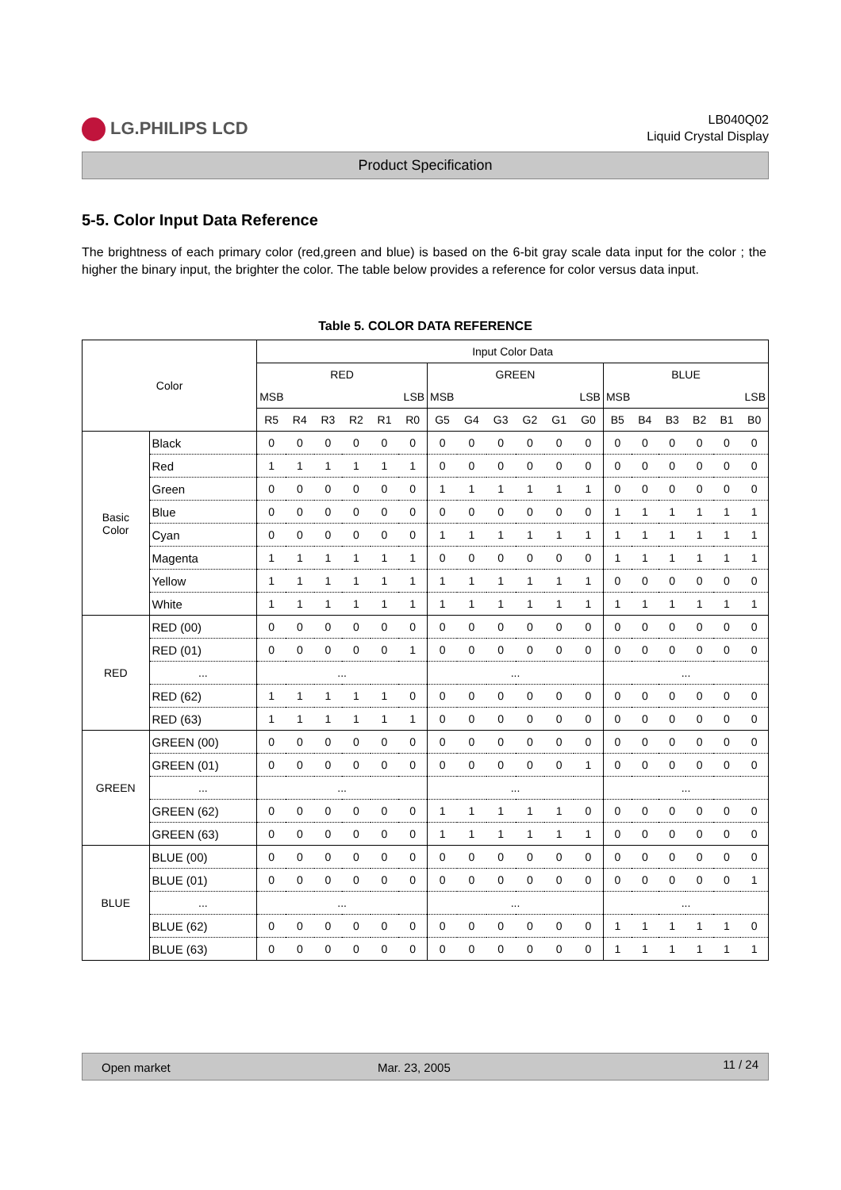LG.PHILIPS LCD
LB040Q02
Liquid Crystal Display
Product Specification
5-5. Color Input Data Reference
The brightness of each primary color (red,green and blue) is based on the 6-bit gray scale data input for the color ; the higher the binary input, the brighter the color. The table below provides a reference for color versus data input.
Table 5. COLOR DATA REFERENCE
| Color | | Input Color Data | | | | | | | | | | | | | | | | | |
| --- | --- | --- | --- | --- | --- | --- | --- | --- | --- | --- | --- | --- | --- | --- | --- | --- | --- | --- | --- |
| | | RED | | | | | | GREEN | | | | | | BLUE | | | | | |
| | | MSB | | | LSB | | | MSB | | | LSB | | | MSB | | | LSB | | |
| | | R5 | R4 | R3 | R2 | R1 | R0 | G5 | G4 | G3 | G2 | G1 | G0 | B5 | B4 | B3 | B2 | B1 | B0 |
| Basic Color | Black | 0 | 0 | 0 | 0 | 0 | 0 | 0 | 0 | 0 | 0 | 0 | 0 | 0 | 0 | 0 | 0 | 0 | 0 |
| | Red | 1 | 1 | 1 | 1 | 1 | 1 | 0 | 0 | 0 | 0 | 0 | 0 | 0 | 0 | 0 | 0 | 0 | 0 |
| | Green | 0 | 0 | 0 | 0 | 0 | 0 | 1 | 1 | 1 | 1 | 1 | 1 | 0 | 0 | 0 | 0 | 0 | 0 |
| | Blue | 0 | 0 | 0 | 0 | 0 | 0 | 0 | 0 | 0 | 0 | 0 | 0 | 1 | 1 | 1 | 1 | 1 | 1 |
| | Cyan | 0 | 0 | 0 | 0 | 0 | 0 | 1 | 1 | 1 | 1 | 1 | 1 | 1 | 1 | 1 | 1 | 1 | 1 |
| | Magenta | 1 | 1 | 1 | 1 | 1 | 1 | 0 | 0 | 0 | 0 | 0 | 0 | 1 | 1 | 1 | 1 | 1 | 1 |
| | Yellow | 1 | 1 | 1 | 1 | 1 | 1 | 1 | 1 | 1 | 1 | 1 | 1 | 0 | 0 | 0 | 0 | 0 | 0 |
| | White | 1 | 1 | 1 | 1 | 1 | 1 | 1 | 1 | 1 | 1 | 1 | 1 | 1 | 1 | 1 | 1 | 1 | 1 |
| RED | RED (00) | 0 | 0 | 0 | 0 | 0 | 0 | 0 | 0 | 0 | 0 | 0 | 0 | 0 | 0 | 0 | 0 | 0 | 0 |
| | RED (01) | 0 | 0 | 0 | 0 | 0 | 1 | 0 | 0 | 0 | 0 | 0 | 0 | 0 | 0 | 0 | 0 | 0 | 0 |
| | ... | ... | | | | | | ... | | | | | | ... | | | | | |
| | RED (62) | 1 | 1 | 1 | 1 | 1 | 0 | 0 | 0 | 0 | 0 | 0 | 0 | 0 | 0 | 0 | 0 | 0 | 0 |
| | RED (63) | 1 | 1 | 1 | 1 | 1 | 1 | 0 | 0 | 0 | 0 | 0 | 0 | 0 | 0 | 0 | 0 | 0 | 0 |
| GREEN | GREEN (00) | 0 | 0 | 0 | 0 | 0 | 0 | 0 | 0 | 0 | 0 | 0 | 0 | 0 | 0 | 0 | 0 | 0 | 0 |
| | GREEN (01) | 0 | 0 | 0 | 0 | 0 | 0 | 0 | 0 | 0 | 0 | 0 | 1 | 0 | 0 | 0 | 0 | 0 | 0 |
| | ... | ... | | | | | | ... | | | | | | ... | | | | | |
| | GREEN (62) | 0 | 0 | 0 | 0 | 0 | 0 | 1 | 1 | 1 | 1 | 1 | 0 | 0 | 0 | 0 | 0 | 0 | 0 |
| | GREEN (63) | 0 | 0 | 0 | 0 | 0 | 0 | 1 | 1 | 1 | 1 | 1 | 1 | 0 | 0 | 0 | 0 | 0 | 0 |
| BLUE | BLUE (00) | 0 | 0 | 0 | 0 | 0 | 0 | 0 | 0 | 0 | 0 | 0 | 0 | 0 | 0 | 0 | 0 | 0 | 0 |
| | BLUE (01) | 0 | 0 | 0 | 0 | 0 | 0 | 0 | 0 | 0 | 0 | 0 | 0 | 0 | 0 | 0 | 0 | 0 | 1 |
| | ... | ... | | | | | | ... | | | | | | ... | | | | | |
| | BLUE (62) | 0 | 0 | 0 | 0 | 0 | 0 | 0 | 0 | 0 | 0 | 0 | 0 | 1 | 1 | 1 | 1 | 1 | 0 |
| | BLUE (63) | 0 | 0 | 0 | 0 | 0 | 0 | 0 | 0 | 0 | 0 | 0 | 0 | 1 | 1 | 1 | 1 | 1 | 1 |
Open market Mar. 23, 2005 11 / 24